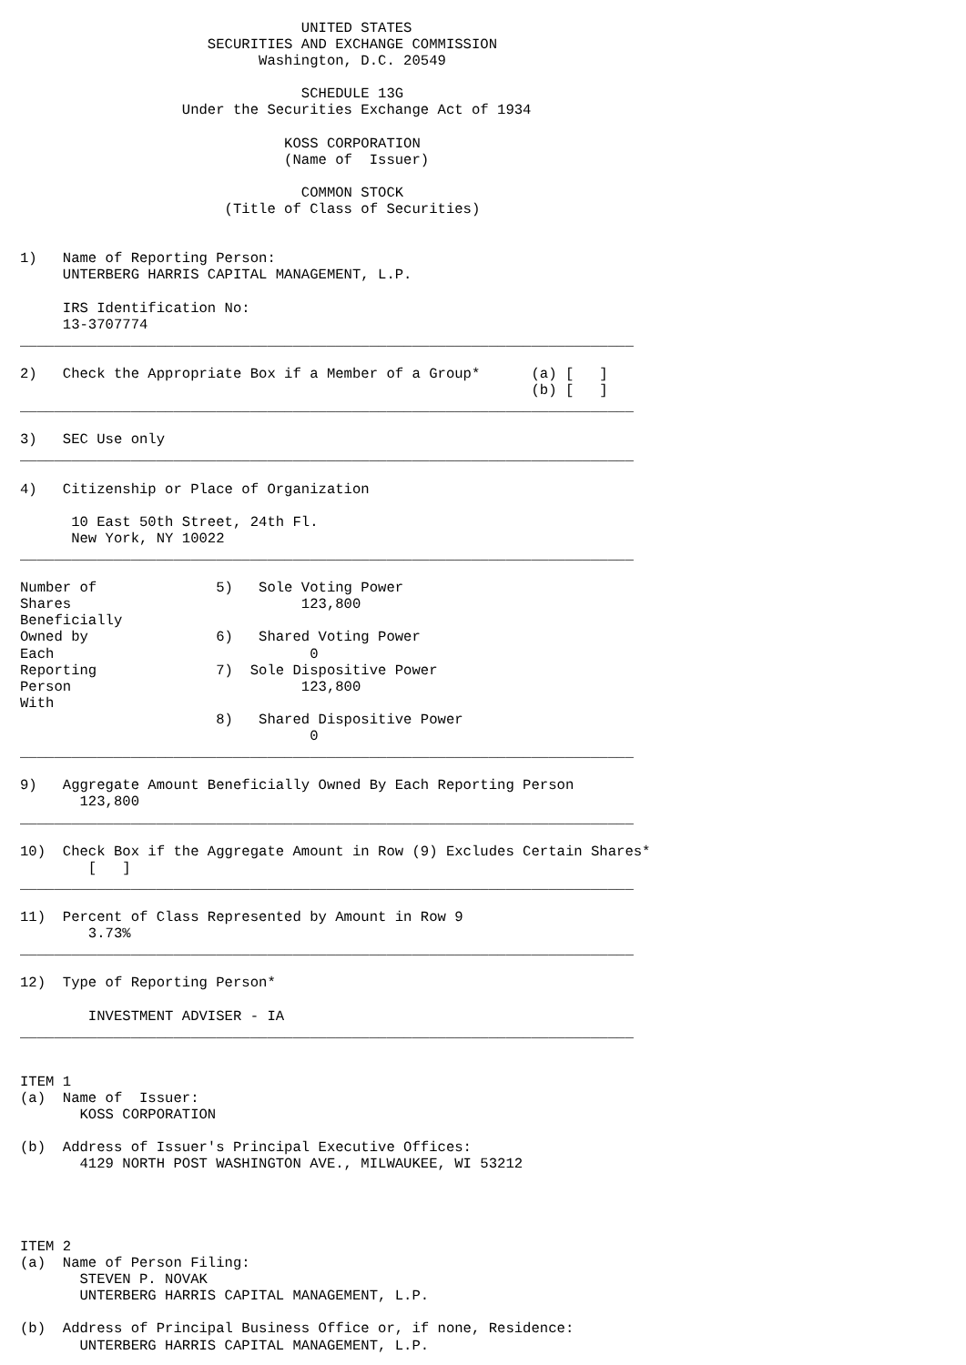UNITED STATES
                      SECURITIES AND EXCHANGE COMMISSION
                            Washington, D.C. 20549

                                 SCHEDULE 13G
                   Under the Securities Exchange Act of 1934

                               KOSS CORPORATION
                               (Name of  Issuer)

                                 COMMON STOCK
                        (Title of Class of Securities)


1)   Name of Reporting Person:
     UNTERBERG HARRIS CAPITAL MANAGEMENT, L.P.

     IRS Identification No:
     13-3707774
________________________________________________________________________

2)   Check the Appropriate Box if a Member of a Group*      (a) [   ]
                                                            (b) [   ]
________________________________________________________________________

3)   SEC Use only
________________________________________________________________________

4)   Citizenship or Place of Organization

      10 East 50th Street, 24th Fl.
      New York, NY 10022
________________________________________________________________________

Number of              5)   Sole Voting Power
Shares                           123,800
Beneficially
Owned by               6)   Shared Voting Power
Each                              0
Reporting              7)  Sole Dispositive Power
Person                           123,800
With
                       8)   Shared Dispositive Power
                                  0
________________________________________________________________________

9)   Aggregate Amount Beneficially Owned By Each Reporting Person
       123,800
________________________________________________________________________

10)  Check Box if the Aggregate Amount in Row (9) Excludes Certain Shares*
        [   ]
________________________________________________________________________

11)  Percent of Class Represented by Amount in Row 9
        3.73%
________________________________________________________________________

12)  Type of Reporting Person*

        INVESTMENT ADVISER - IA
________________________________________________________________________


ITEM 1
(a)  Name of  Issuer:
       KOSS CORPORATION

(b)  Address of Issuer's Principal Executive Offices:
       4129 NORTH POST WASHINGTON AVE., MILWAUKEE, WI 53212




ITEM 2
(a)  Name of Person Filing:
       STEVEN P. NOVAK
       UNTERBERG HARRIS CAPITAL MANAGEMENT, L.P.

(b)  Address of Principal Business Office or, if none, Residence:
       UNTERBERG HARRIS CAPITAL MANAGEMENT, L.P.